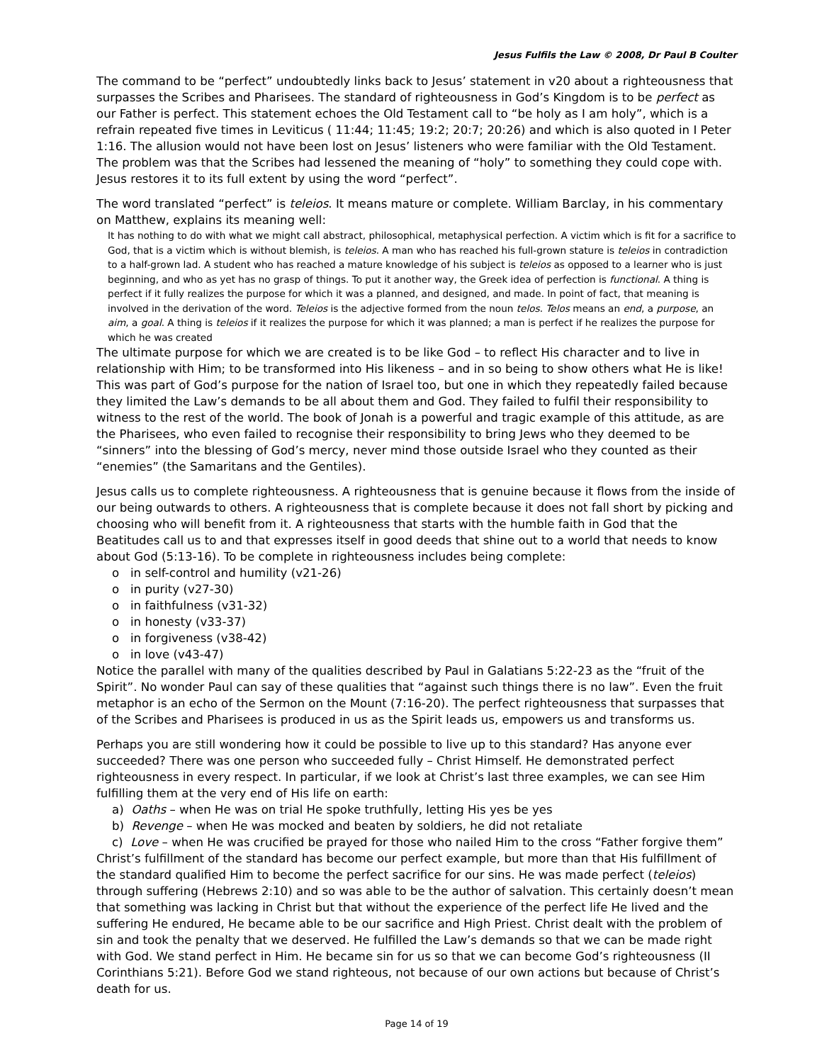Jesus Fulfils the Law © 2008, Dr Paul B Coulter
The command to be “perfect” undoubtedly links back to Jesus’ statement in v20 about a righteousness that surpasses the Scribes and Pharisees. The standard of righteousness in God’s Kingdom is to be perfect as our Father is perfect. This statement echoes the Old Testament call to “be holy as I am holy”, which is a refrain repeated five times in Leviticus ( 11:44; 11:45; 19:2; 20:7; 20:26) and which is also quoted in I Peter 1:16. The allusion would not have been lost on Jesus’ listeners who were familiar with the Old Testament. The problem was that the Scribes had lessened the meaning of “holy” to something they could cope with. Jesus restores it to its full extent by using the word “perfect”.
The word translated “perfect” is teleios. It means mature or complete. William Barclay, in his commentary on Matthew, explains its meaning well:
It has nothing to do with what we might call abstract, philosophical, metaphysical perfection. A victim which is fit for a sacrifice to God, that is a victim which is without blemish, is teleios. A man who has reached his full-grown stature is teleios in contradiction to a half-grown lad. A student who has reached a mature knowledge of his subject is teleios as opposed to a learner who is just beginning, and who as yet has no grasp of things. To put it another way, the Greek idea of perfection is functional. A thing is perfect if it fully realizes the purpose for which it was a planned, and designed, and made. In point of fact, that meaning is involved in the derivation of the word. Teleios is the adjective formed from the noun telos. Telos means an end, a purpose, an aim, a goal. A thing is teleios if it realizes the purpose for which it was planned; a man is perfect if he realizes the purpose for which he was created
The ultimate purpose for which we are created is to be like God – to reflect His character and to live in relationship with Him; to be transformed into His likeness – and in so being to show others what He is like! This was part of God’s purpose for the nation of Israel too, but one in which they repeatedly failed because they limited the Law’s demands to be all about them and God. They failed to fulfil their responsibility to witness to the rest of the world. The book of Jonah is a powerful and tragic example of this attitude, as are the Pharisees, who even failed to recognise their responsibility to bring Jews who they deemed to be “sinners” into the blessing of God’s mercy, never mind those outside Israel who they counted as their “enemies” (the Samaritans and the Gentiles).
Jesus calls us to complete righteousness. A righteousness that is genuine because it flows from the inside of our being outwards to others. A righteousness that is complete because it does not fall short by picking and choosing who will benefit from it. A righteousness that starts with the humble faith in God that the Beatitudes call us to and that expresses itself in good deeds that shine out to a world that needs to know about God (5:13-16). To be complete in righteousness includes being complete:
o in self-control and humility (v21-26)
o in purity (v27-30)
o in faithfulness (v31-32)
o in honesty (v33-37)
o in forgiveness (v38-42)
o in love (v43-47)
Notice the parallel with many of the qualities described by Paul in Galatians 5:22-23 as the “fruit of the Spirit”. No wonder Paul can say of these qualities that “against such things there is no law”. Even the fruit metaphor is an echo of the Sermon on the Mount (7:16-20). The perfect righteousness that surpasses that of the Scribes and Pharisees is produced in us as the Spirit leads us, empowers us and transforms us.
Perhaps you are still wondering how it could be possible to live up to this standard? Has anyone ever succeeded? There was one person who succeeded fully – Christ Himself. He demonstrated perfect righteousness in every respect. In particular, if we look at Christ’s last three examples, we can see Him fulfilling them at the very end of His life on earth:
a) Oaths – when He was on trial He spoke truthfully, letting His yes be yes
b) Revenge – when He was mocked and beaten by soldiers, he did not retaliate
c) Love – when He was crucified be prayed for those who nailed Him to the cross “Father forgive them”
Christ’s fulfillment of the standard has become our perfect example, but more than that His fulfillment of the standard qualified Him to become the perfect sacrifice for our sins. He was made perfect (teleios) through suffering (Hebrews 2:10) and so was able to be the author of salvation. This certainly doesn’t mean that something was lacking in Christ but that without the experience of the perfect life He lived and the suffering He endured, He became able to be our sacrifice and High Priest. Christ dealt with the problem of sin and took the penalty that we deserved. He fulfilled the Law’s demands so that we can be made right with God. We stand perfect in Him. He became sin for us so that we can become God’s righteousness (II Corinthians 5:21). Before God we stand righteous, not because of our own actions but because of Christ’s death for us.
Page 14 of 19